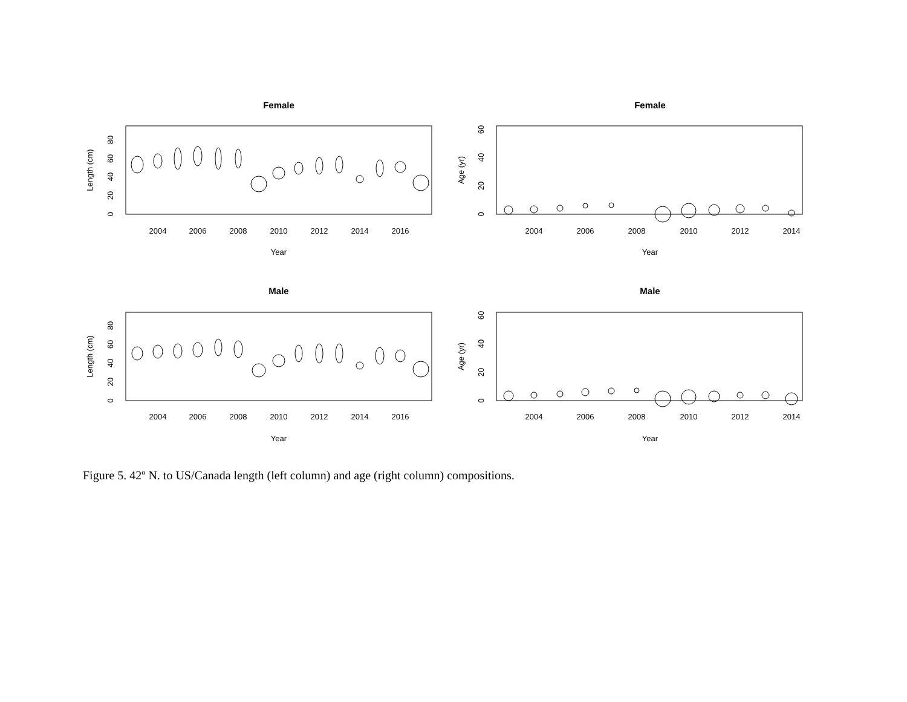Female
Female
Male
Male
2004
2006
2008
2010
2012
2014
2016
Year
2004
2006
2008
2010
2012
2014
Year
2004
2006
2008
2010
2012
2014
2016
Year
2004
2006
2008
2010
2012
2014
Year
Length (cm)
Age (yr)
Length (cm)
Age (yr)
0
20
40
60
80
0
20
40
60
0
20
40
60
80
0
20
40
60
Figure 5. 42º N. to US/Canada length (left column) and age (right column) compositions.